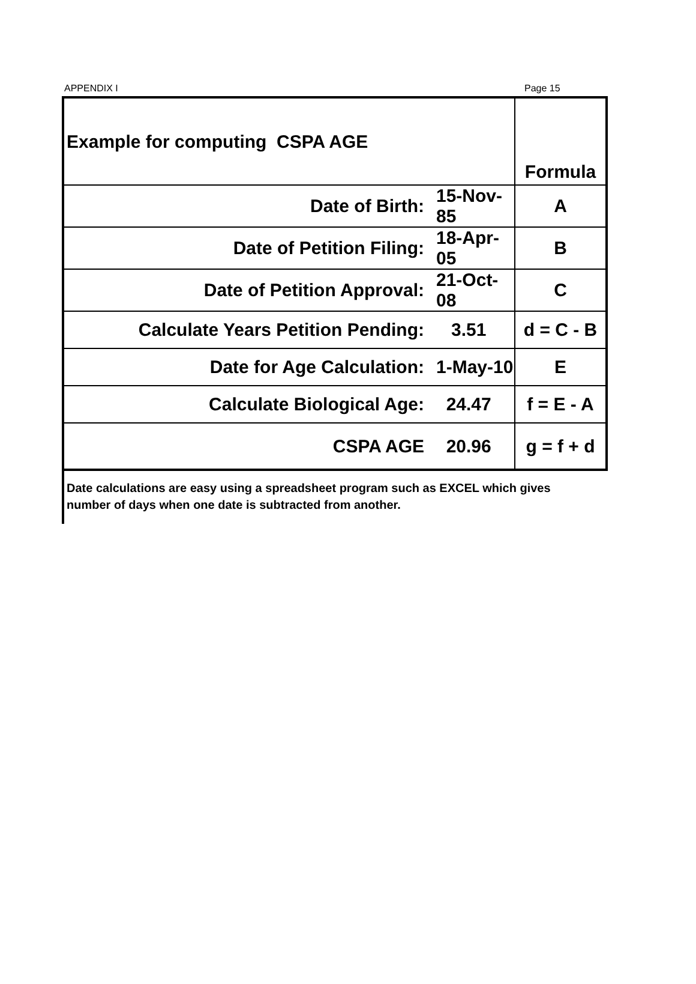APPENDIX I Page 15
| Example for computing CSPA AGE | | Formula |
| Date of Birth: | 15-Nov-85 | A |
| Date of Petition Filing: | 18-Apr-05 | B |
| Date of Petition Approval: | 21-Oct-08 | C |
| Calculate Years Petition Pending: | 3.51 | d = C - B |
| Date for Age Calculation: | 1-May-10 | E |
| Calculate Biological Age: | 24.47 | f = E - A |
| CSPA AGE | 20.96 | g = f + d |
Date calculations are easy using a spreadsheet program such as EXCEL which gives number of days when one date is subtracted from another.